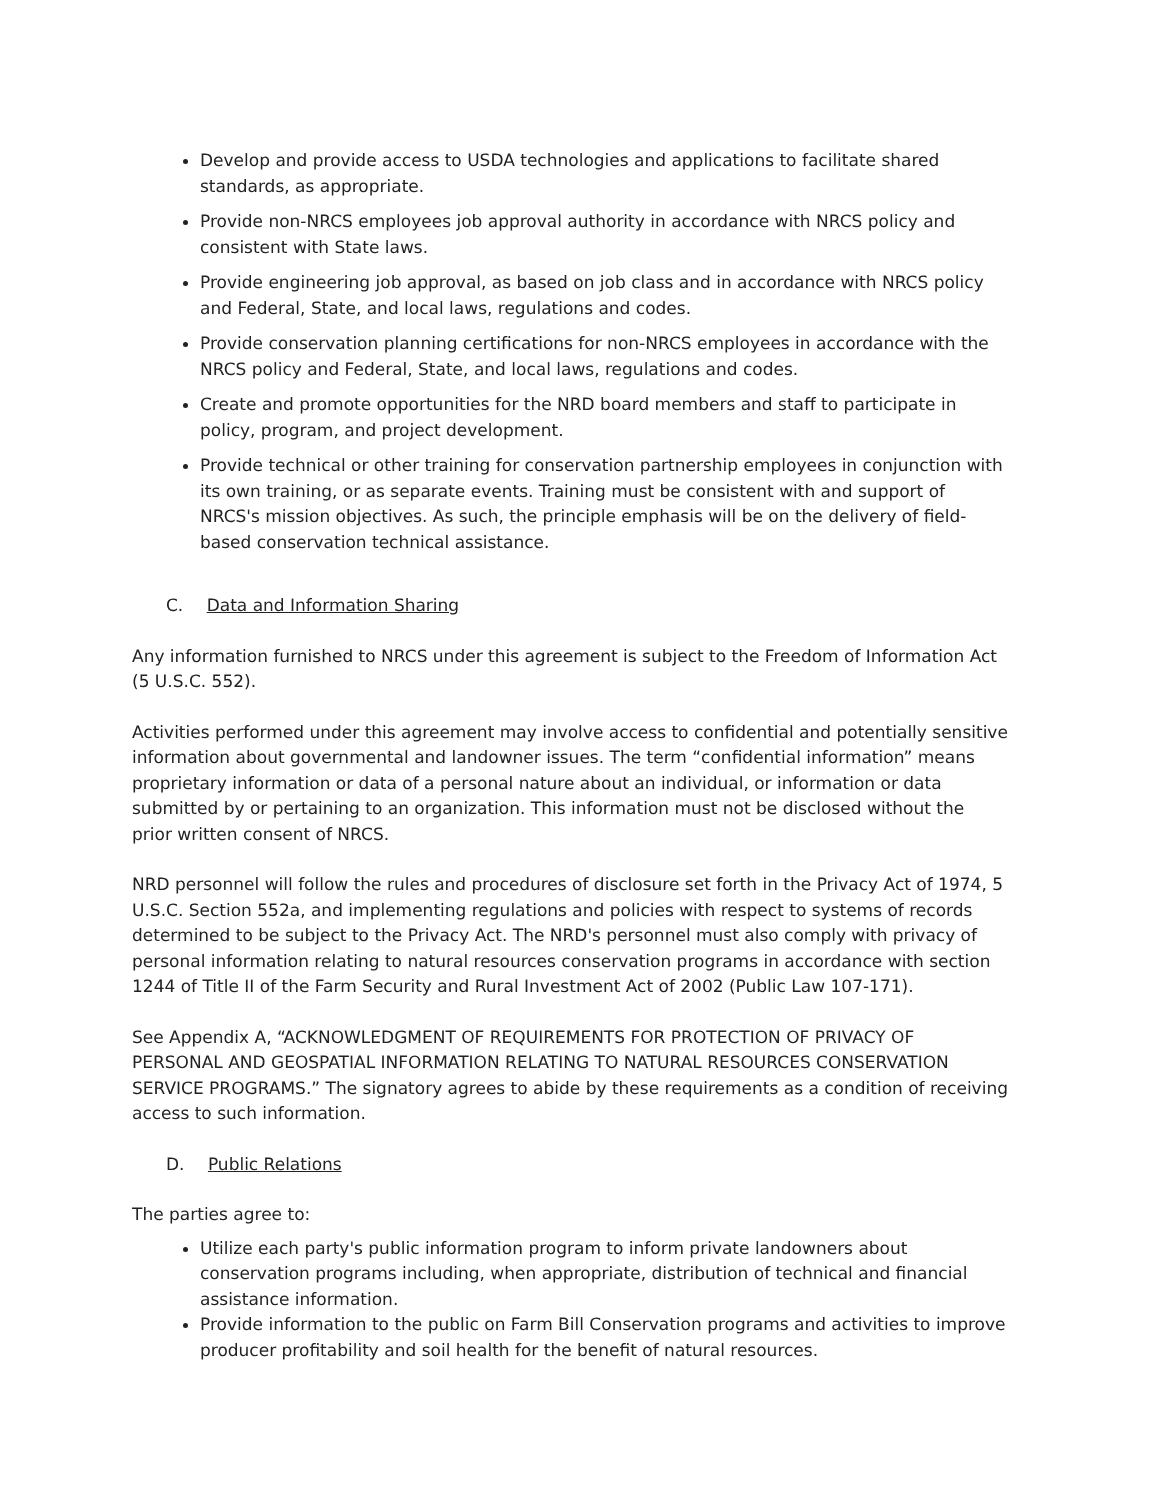Develop and provide access to USDA technologies and applications to facilitate shared standards, as appropriate.
Provide non-NRCS employees job approval authority in accordance with NRCS policy and consistent with State laws.
Provide engineering job approval, as based on job class and in accordance with NRCS policy and Federal, State, and local laws, regulations and codes.
Provide conservation planning certifications for non-NRCS employees in accordance with the NRCS policy and Federal, State, and local laws, regulations and codes.
Create and promote opportunities for the NRD board members and staff to participate in policy, program, and project development.
Provide technical or other training for conservation partnership employees in conjunction with its own training, or as separate events. Training must be consistent with and support of NRCS's mission objectives. As such, the principle emphasis will be on the delivery of field-based conservation technical assistance.
C. Data and Information Sharing
Any information furnished to NRCS under this agreement is subject to the Freedom of Information Act (5 U.S.C. 552).
Activities performed under this agreement may involve access to confidential and potentially sensitive information about governmental and landowner issues. The term “confidential information” means proprietary information or data of a personal nature about an individual, or information or data submitted by or pertaining to an organization. This information must not be disclosed without the prior written consent of NRCS.
NRD personnel will follow the rules and procedures of disclosure set forth in the Privacy Act of 1974, 5 U.S.C. Section 552a, and implementing regulations and policies with respect to systems of records determined to be subject to the Privacy Act. The NRD's personnel must also comply with privacy of personal information relating to natural resources conservation programs in accordance with section 1244 of Title II of the Farm Security and Rural Investment Act of 2002 (Public Law 107-171).
See Appendix A, “ACKNOWLEDGMENT OF REQUIREMENTS FOR PROTECTION OF PRIVACY OF PERSONAL AND GEOSPATIAL INFORMATION RELATING TO NATURAL RESOURCES CONSERVATION SERVICE PROGRAMS.” The signatory agrees to abide by these requirements as a condition of receiving access to such information.
D. Public Relations
The parties agree to:
Utilize each party's public information program to inform private landowners about conservation programs including, when appropriate, distribution of technical and financial assistance information.
Provide information to the public on Farm Bill Conservation programs and activities to improve producer profitability and soil health for the benefit of natural resources.